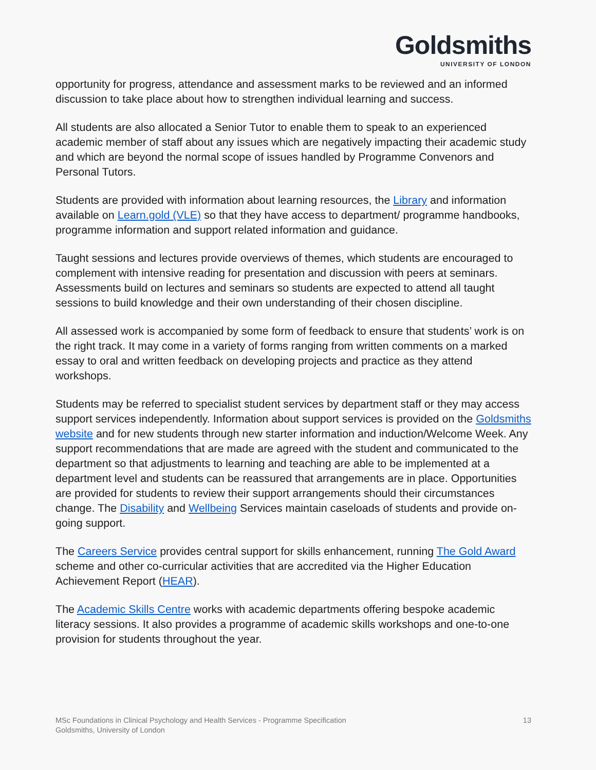Goldsmiths
UNIVERSITY OF LONDON
opportunity for progress, attendance and assessment marks to be reviewed and an informed discussion to take place about how to strengthen individual learning and success.
All students are also allocated a Senior Tutor to enable them to speak to an experienced academic member of staff about any issues which are negatively impacting their academic study and which are beyond the normal scope of issues handled by Programme Convenors and Personal Tutors.
Students are provided with information about learning resources, the Library and information available on Learn.gold (VLE) so that they have access to department/ programme handbooks, programme information and support related information and guidance.
Taught sessions and lectures provide overviews of themes, which students are encouraged to complement with intensive reading for presentation and discussion with peers at seminars. Assessments build on lectures and seminars so students are expected to attend all taught sessions to build knowledge and their own understanding of their chosen discipline.
All assessed work is accompanied by some form of feedback to ensure that students’ work is on the right track. It may come in a variety of forms ranging from written comments on a marked essay to oral and written feedback on developing projects and practice as they attend workshops.
Students may be referred to specialist student services by department staff or they may access support services independently. Information about support services is provided on the Goldsmiths website and for new students through new starter information and induction/Welcome Week. Any support recommendations that are made are agreed with the student and communicated to the department so that adjustments to learning and teaching are able to be implemented at a department level and students can be reassured that arrangements are in place. Opportunities are provided for students to review their support arrangements should their circumstances change. The Disability and Wellbeing Services maintain caseloads of students and provide on-going support.
The Careers Service provides central support for skills enhancement, running The Gold Award scheme and other co-curricular activities that are accredited via the Higher Education Achievement Report (HEAR).
The Academic Skills Centre works with academic departments offering bespoke academic literacy sessions. It also provides a programme of academic skills workshops and one-to-one provision for students throughout the year.
MSc Foundations in Clinical Psychology and Health Services - Programme Specification
Goldsmiths, University of London
13